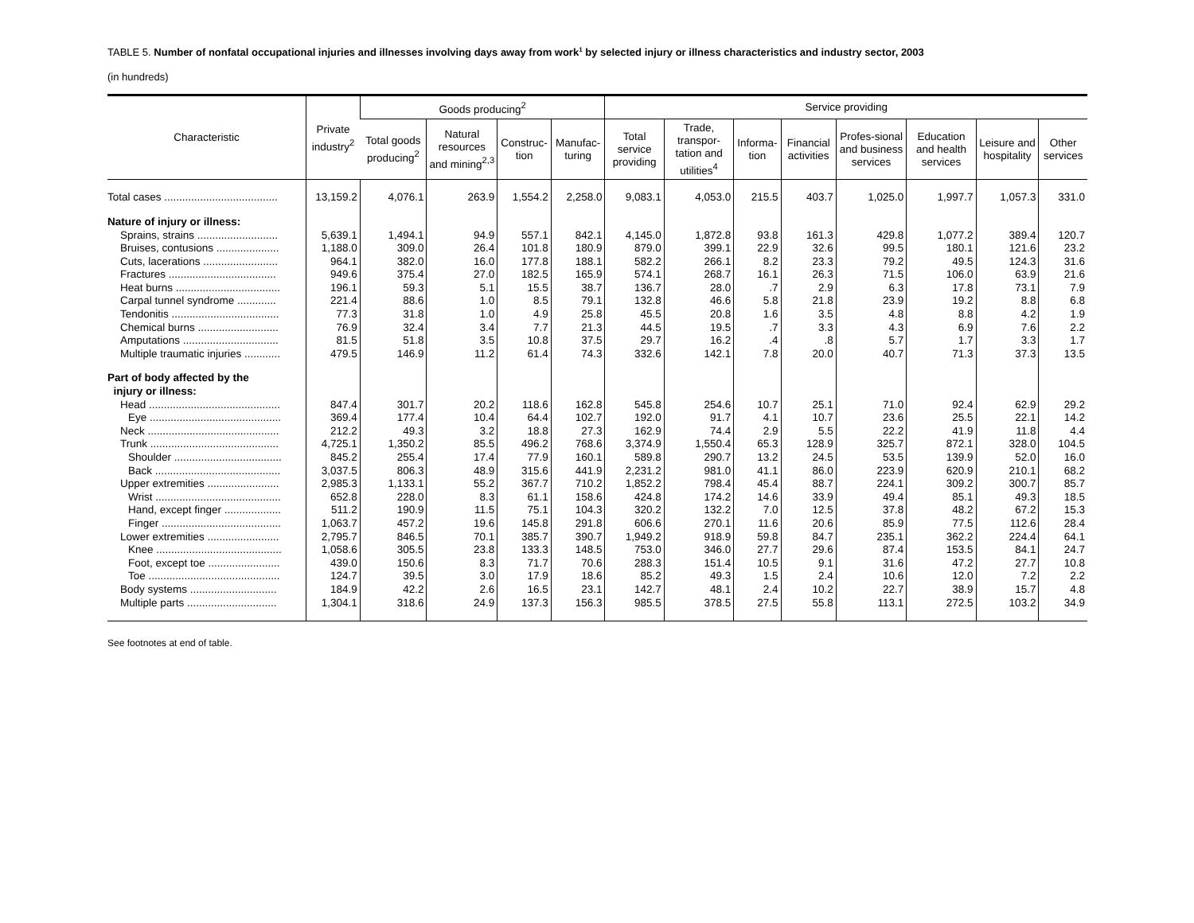TABLE 5. Number of nonfatal occupational injuries and illnesses involving days away from work<sup>1</sup> by selected injury or illness characteristics and industry sector, 2003
(in hundreds)
| Characteristic | Private industry<sup>2</sup> | Goods producing<sup>2</sup> | | | | Service providing | | | | | | | |
| --- | --- | --- | --- | --- | --- | --- | --- | --- | --- | --- | --- | --- | --- |
| | | Total goods producing<sup>2</sup> | Natural resources and mining<sup>2,3</sup> | Construc-tion | Manufac-turing | Total service providing | Trade, transpor-tation and utilities<sup>4</sup> | Informa-tion | Financial activities | Profes-sional and business services | Education and health services | Leisure and hospitality | Other services |
| Total cases ...................................... | 13,159.2 | 4,076.1 | 263.9 | 1,554.2 | 2,258.0 | 9,083.1 | 4,053.0 | 215.5 | 403.7 | 1,025.0 | 1,997.7 | 1,057.3 | 331.0 |
| Nature of injury or illness: | | | | | | | | | | | | | |
| Sprains, strains ........................... | 5,639.1 | 1,494.1 | 94.9 | 557.1 | 842.1 | 4,145.0 | 1,872.8 | 93.8 | 161.3 | 429.8 | 1,077.2 | 389.4 | 120.7 |
| Bruises, contusions ..................... | 1,188.0 | 309.0 | 26.4 | 101.8 | 180.9 | 879.0 | 399.1 | 22.9 | 32.6 | 99.5 | 180.1 | 121.6 | 23.2 |
| Cuts, lacerations ......................... | 964.1 | 382.0 | 16.0 | 177.8 | 188.1 | 582.2 | 266.1 | 8.2 | 23.3 | 79.2 | 49.5 | 124.3 | 31.6 |
| Fractures .................................... | 949.6 | 375.4 | 27.0 | 182.5 | 165.9 | 574.1 | 268.7 | 16.1 | 26.3 | 71.5 | 106.0 | 63.9 | 21.6 |
| Heat burns ................................... | 196.1 | 59.3 | 5.1 | 15.5 | 38.7 | 136.7 | 28.0 | .7 | 2.9 | 6.3 | 17.8 | 73.1 | 7.9 |
| Carpal tunnel syndrome ............. | 221.4 | 88.6 | 1.0 | 8.5 | 79.1 | 132.8 | 46.6 | 5.8 | 21.8 | 23.9 | 19.2 | 8.8 | 6.8 |
| Tendonitis .................................... | 77.3 | 31.8 | 1.0 | 4.9 | 25.8 | 45.5 | 20.8 | 1.6 | 3.5 | 4.8 | 8.8 | 4.2 | 1.9 |
| Chemical burns ........................... | 76.9 | 32.4 | 3.4 | 7.7 | 21.3 | 44.5 | 19.5 | .7 | 3.3 | 4.3 | 6.9 | 7.6 | 2.2 |
| Amputations ................................ | 81.5 | 51.8 | 3.5 | 10.8 | 37.5 | 29.7 | 16.2 | .4 | .8 | 5.7 | 1.7 | 3.3 | 1.7 |
| Multiple traumatic injuries ............ | 479.5 | 146.9 | 11.2 | 61.4 | 74.3 | 332.6 | 142.1 | 7.8 | 20.0 | 40.7 | 71.3 | 37.3 | 13.5 |
| Part of body affected by the injury or illness: | | | | | | | | | | | | | |
| Head ............................................ | 847.4 | 301.7 | 20.2 | 118.6 | 162.8 | 545.8 | 254.6 | 10.7 | 25.1 | 71.0 | 92.4 | 62.9 | 29.2 |
| Eye ............................................ | 369.4 | 177.4 | 10.4 | 64.4 | 102.7 | 192.0 | 91.7 | 4.1 | 10.7 | 23.6 | 25.5 | 22.1 | 14.2 |
| Neck ............................................ | 212.2 | 49.3 | 3.2 | 18.8 | 27.3 | 162.9 | 74.4 | 2.9 | 5.5 | 22.2 | 41.9 | 11.8 | 4.4 |
| Trunk ........................................... | 4,725.1 | 1,350.2 | 85.5 | 496.2 | 768.6 | 3,374.9 | 1,550.4 | 65.3 | 128.9 | 325.7 | 872.1 | 328.0 | 104.5 |
| Shoulder .................................... | 845.2 | 255.4 | 17.4 | 77.9 | 160.1 | 589.8 | 290.7 | 13.2 | 24.5 | 53.5 | 139.9 | 52.0 | 16.0 |
| Back .......................................... | 3,037.5 | 806.3 | 48.9 | 315.6 | 441.9 | 2,231.2 | 981.0 | 41.1 | 86.0 | 223.9 | 620.9 | 210.1 | 68.2 |
| Upper extremities ........................ | 2,985.3 | 1,133.1 | 55.2 | 367.7 | 710.2 | 1,852.2 | 798.4 | 45.4 | 88.7 | 224.1 | 309.2 | 300.7 | 85.7 |
| Wrist .......................................... | 652.8 | 228.0 | 8.3 | 61.1 | 158.6 | 424.8 | 174.2 | 14.6 | 33.9 | 49.4 | 85.1 | 49.3 | 18.5 |
| Hand, except finger ................... | 511.2 | 190.9 | 11.5 | 75.1 | 104.3 | 320.2 | 132.2 | 7.0 | 12.5 | 37.8 | 48.2 | 67.2 | 15.3 |
| Finger ........................................ | 1,063.7 | 457.2 | 19.6 | 145.8 | 291.8 | 606.6 | 270.1 | 11.6 | 20.6 | 85.9 | 77.5 | 112.6 | 28.4 |
| Lower extremities ........................ | 2,795.7 | 846.5 | 70.1 | 385.7 | 390.7 | 1,949.2 | 918.9 | 59.8 | 84.7 | 235.1 | 362.2 | 224.4 | 64.1 |
| Knee .......................................... | 1,058.6 | 305.5 | 23.8 | 133.3 | 148.5 | 753.0 | 346.0 | 27.7 | 29.6 | 87.4 | 153.5 | 84.1 | 24.7 |
| Foot, except toe ........................ | 439.0 | 150.6 | 8.3 | 71.7 | 70.6 | 288.3 | 151.4 | 10.5 | 9.1 | 31.6 | 47.2 | 27.7 | 10.8 |
| Toe ............................................ | 124.7 | 39.5 | 3.0 | 17.9 | 18.6 | 85.2 | 49.3 | 1.5 | 2.4 | 10.6 | 12.0 | 7.2 | 2.2 |
| Body systems ............................. | 184.9 | 42.2 | 2.6 | 16.5 | 23.1 | 142.7 | 48.1 | 2.4 | 10.2 | 22.7 | 38.9 | 15.7 | 4.8 |
| Multiple parts .............................. | 1,304.1 | 318.6 | 24.9 | 137.3 | 156.3 | 985.5 | 378.5 | 27.5 | 55.8 | 113.1 | 272.5 | 103.2 | 34.9 |
See footnotes at end of table.